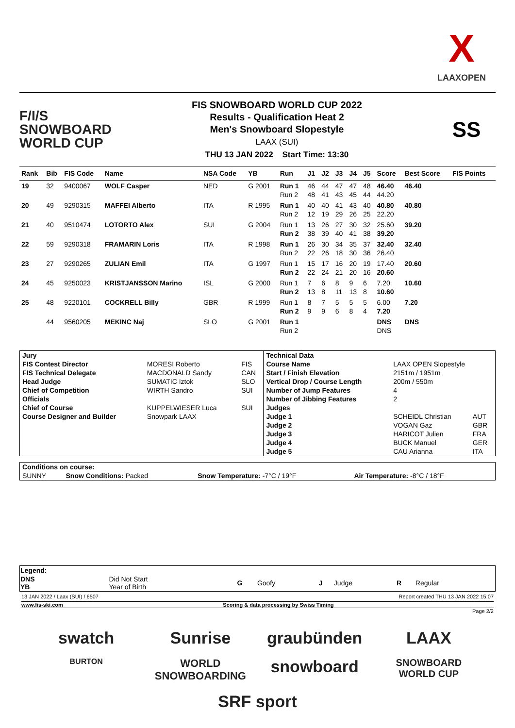X
LAAXOPEN
F/I/S
SNOWBOARD
WORLD CUP
FIS SNOWBOARD WORLD CUP 2022
Results - Qualification Heat 2
Men's Snowboard Slopestyle
LAAX (SUI)
THU 13 JAN 2022 Start Time: 13:30
SS
| Rank | Bib | FIS Code | Name | NSA Code | YB | Run | J1 | J2 | J3 | J4 | J5 | Score | Best Score | FIS Points |
| --- | --- | --- | --- | --- | --- | --- | --- | --- | --- | --- | --- | --- | --- | --- |
| 19 | 32 | 9400067 | WOLF Casper | NED | G 2001 | Run 1 Run 2 | 46 48 | 44 41 | 47 43 | 47 45 | 48 44 | 46.40 44.20 | 46.40 | |
| 20 | 49 | 9290315 | MAFFEI Alberto | ITA | R 1995 | Run 1 Run 2 | 40 12 | 40 19 | 41 29 | 43 26 | 40 25 | 40.80 22.20 | 40.80 | |
| 21 | 40 | 9510474 | LOTORTO Alex | SUI | G 2004 | Run 1 Run 2 | 13 38 | 26 39 | 27 40 | 30 41 | 32 38 | 25.60 39.20 | 39.20 | |
| 22 | 59 | 9290318 | FRAMARIN Loris | ITA | R 1998 | Run 1 Run 2 | 26 22 | 30 26 | 34 18 | 35 30 | 37 36 | 32.40 26.40 | 32.40 | |
| 23 | 27 | 9290265 | ZULIAN Emil | ITA | G 1997 | Run 1 Run 2 | 15 22 | 17 24 | 16 21 | 20 20 | 19 16 | 17.40 20.60 | 20.60 | |
| 24 | 45 | 9250023 | KRISTJANSSON Marino | ISL | G 2000 | Run 1 Run 2 | 7 13 | 6 8 | 8 11 | 9 13 | 6 8 | 7.20 10.60 | 10.60 | |
| 25 | 48 | 9220101 | COCKRELL Billy | GBR | R 1999 | Run 1 Run 2 | 8 9 | 7 9 | 5 6 | 5 8 | 5 4 | 6.00 7.20 | 7.20 | |
| | 44 | 9560205 | MEKINC Naj | SLO | G 2001 | Run 1 Run 2 | | | | | | DNS DNS | DNS | |
| Jury | | | Technical Data | | |
| FIS Contest Director | MORESI Roberto | FIS | Course Name | LAAX OPEN Slopestyle | |
| FIS Technical Delegate | MACDONALD Sandy | CAN | Start / Finish Elevation | 2151m / 1951m | |
| Head Judge | SUMATIC Iztok | SLO | Vertical Drop / Course Length | 200m / 550m | |
| Chief of Competition | WIRTH Sandro | SUI | Number of Jump Features | 4 | |
| Officials | | | Number of Jibbing Features | 2 | |
| Chief of Course | KUPPELWIESER Luca | SUI | Judges | | |
| Course Designer and Builder | Snowpark LAAX | | Judge 1 | SCHEIDL Christian | AUT |
| | | | Judge 2 | VOGAN Gaz | GBR |
| | | | Judge 3 | HARICOT Julien | FRA |
| | | | Judge 4 | BUCK Manuel | GER |
| | | | Judge 5 | CAU Arianna | ITA |
| Conditions on course: | | | |
| SUNNY | Snow Conditions: Packed | Snow Temperature: -7°C / 19°F | Air Temperature: -8°C / 18°F |
| Legend: | | | | | | | |
| DNS YB | Did Not Start Year of Birth | G | Goofy | J | Judge | R | Regular |
13 JAN 2022 / Laax (SUI) / 6507 Report created THU 13 JAN 2022 15:07
www.fis-ski.com Scoring & data processing by Swiss Timing
Page 2/2
swatch
Sunrise
graubünden
LAAX
BURTON
WORLD SNOWBOARDING
snowboard
SNOWBOARD WORLD CUP
SRF sport